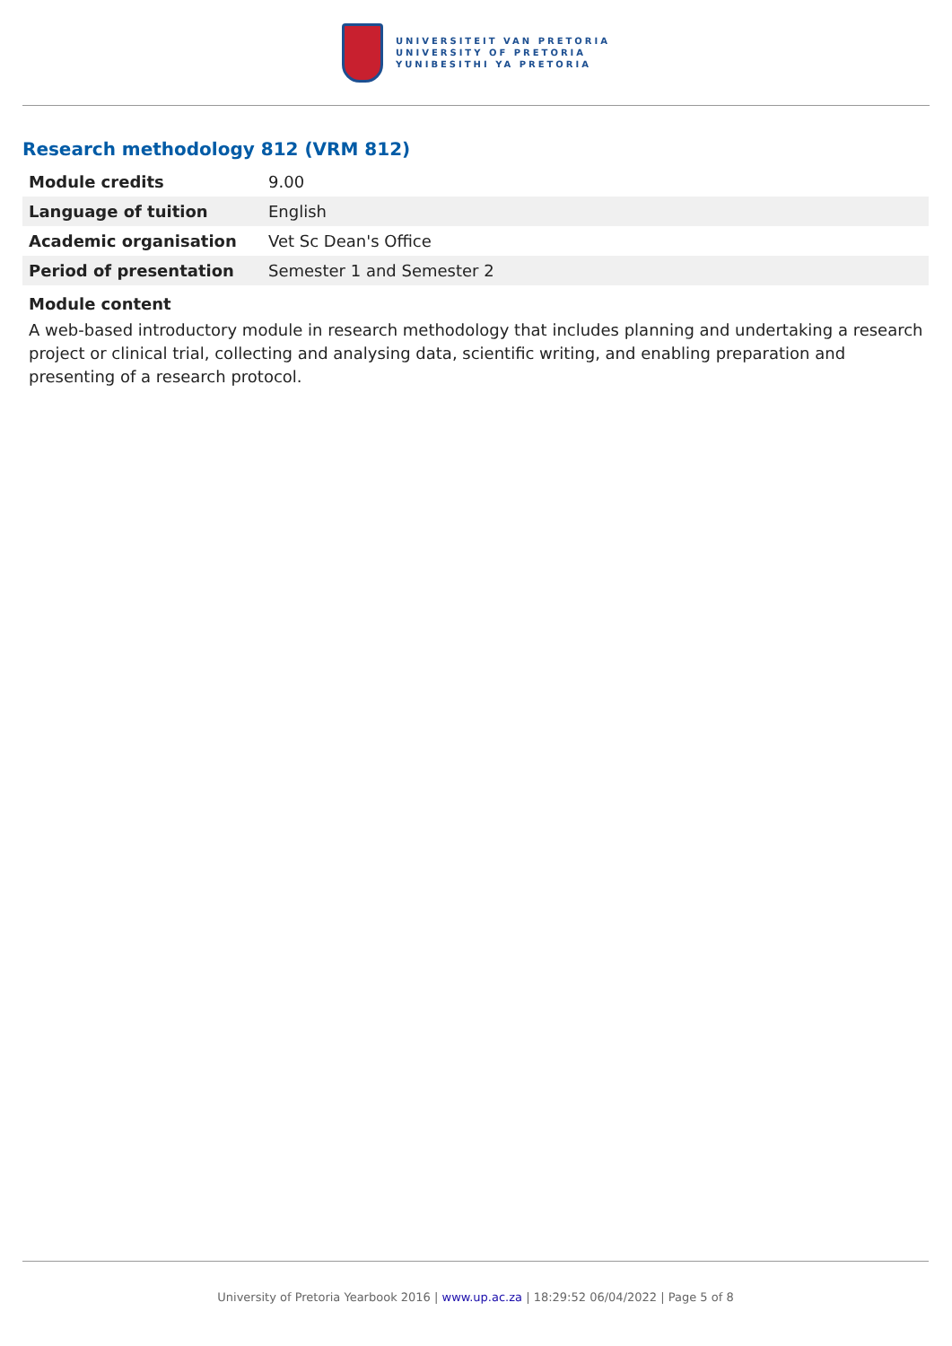UNIVERSITEIT VAN PRETORIA
UNIVERSITY OF PRETORIA
YUNIBESITHI YA PRETORIA
Research methodology 812 (VRM 812)
| Module credits | 9.00 |
| Language of tuition | English |
| Academic organisation | Vet Sc Dean's Office |
| Period of presentation | Semester 1 and Semester 2 |
Module content
A web-based introductory module in research methodology that includes planning and undertaking a research project or clinical trial, collecting and analysing data, scientific writing, and enabling preparation and presenting of a research protocol.
University of Pretoria Yearbook 2016 | www.up.ac.za | 18:29:52 06/04/2022 | Page 5 of 8